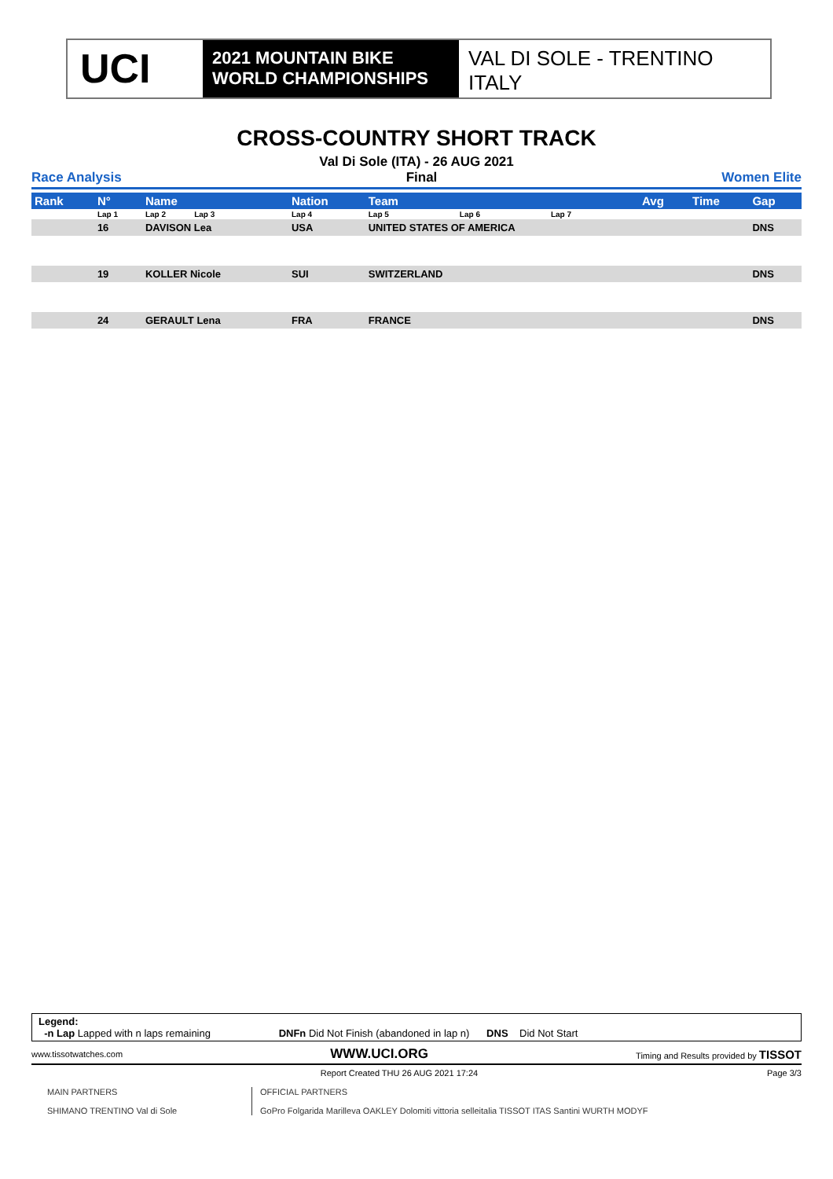UCI
2021 MOUNTAIN BIKE
WORLD CHAMPIONSHIPS
VAL DI SOLE - TRENTINO
ITALY
CROSS-COUNTRY SHORT TRACK
Val Di Sole (ITA) - 26 AUG 2021
Race Analysis Final Women Elite
| Rank | N° | Name | Nation | Team | | | Avg | Time | Gap |
| --- | --- | --- | --- | --- | --- | --- | --- | --- | --- |
| | Lap 1 | Lap 2 Lap 3 | Lap 4 | Lap 5 | Lap 6 | Lap 7 | | | |
| | 16 | DAVISON Lea | USA | UNITED STATES OF AMERICA | | | | | DNS |
| | 19 | KOLLER Nicole | SUI | SWITZERLAND | | | | | DNS |
| | 24 | GERAULT Lena | FRA | FRANCE | | | | | DNS |
Legend:
-n Lap Lapped with n laps remaining DNFn Did Not Finish (abandoned in lap n) DNS Did Not Start
www.tissotwatches.com WWW.UCI.ORG Timing and Results provided by TISSOT
Report Created THU 26 AUG 2021 17:24 Page 3/3
MAIN PARTNERS
SHIMANO TRENTINO Val di Sole
OFFICIAL PARTNERS
GoPro Folgarida Marilleva OAKLEY Dolomiti vittoria selleitalia TISSOT ITAS Santini WURTH MODYF